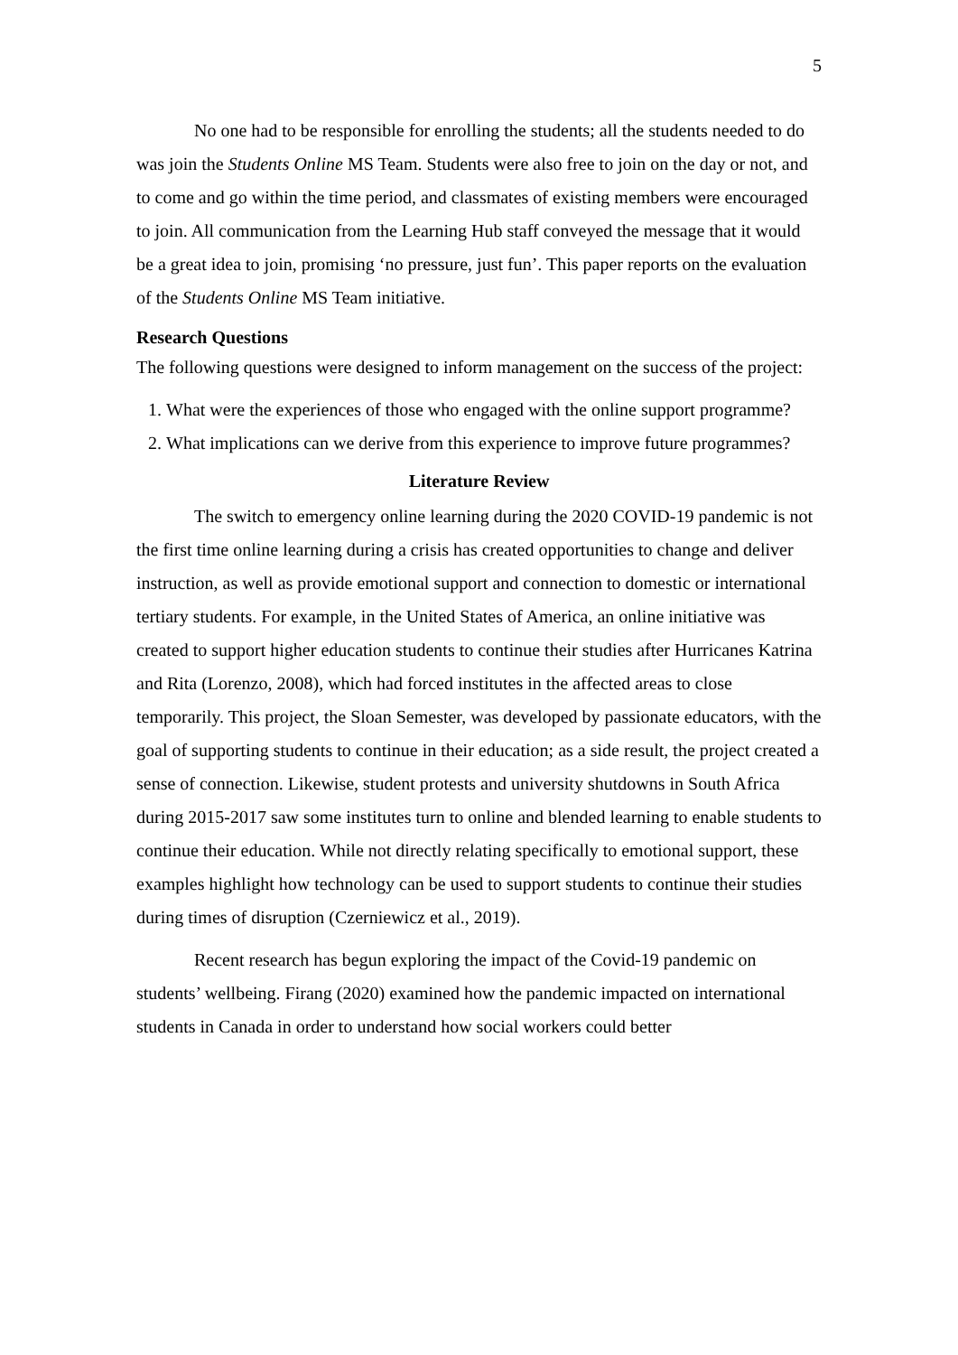5
No one had to be responsible for enrolling the students; all the students needed to do was join the Students Online MS Team. Students were also free to join on the day or not, and to come and go within the time period, and classmates of existing members were encouraged to join. All communication from the Learning Hub staff conveyed the message that it would be a great idea to join, promising ‘no pressure, just fun’. This paper reports on the evaluation of the Students Online MS Team initiative.
Research Questions
The following questions were designed to inform management on the success of the project:
1. What were the experiences of those who engaged with the online support programme?
2. What implications can we derive from this experience to improve future programmes?
Literature Review
The switch to emergency online learning during the 2020 COVID-19 pandemic is not the first time online learning during a crisis has created opportunities to change and deliver instruction, as well as provide emotional support and connection to domestic or international tertiary students. For example, in the United States of America, an online initiative was created to support higher education students to continue their studies after Hurricanes Katrina and Rita (Lorenzo, 2008), which had forced institutes in the affected areas to close temporarily. This project, the Sloan Semester, was developed by passionate educators, with the goal of supporting students to continue in their education; as a side result, the project created a sense of connection. Likewise, student protests and university shutdowns in South Africa during 2015-2017 saw some institutes turn to online and blended learning to enable students to continue their education. While not directly relating specifically to emotional support, these examples highlight how technology can be used to support students to continue their studies during times of disruption (Czerniewicz et al., 2019).
Recent research has begun exploring the impact of the Covid-19 pandemic on students’ wellbeing. Firang (2020) examined how the pandemic impacted on international students in Canada in order to understand how social workers could better